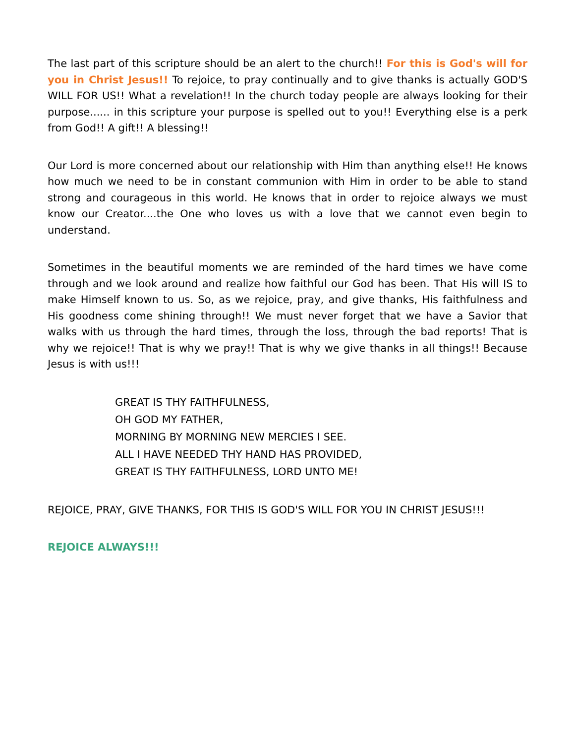The last part of this scripture should be an alert to the church!! For this is God's will for you in Christ Jesus!! To rejoice, to pray continually and to give thanks is actually GOD'S WILL FOR US!! What a revelation!! In the church today people are always looking for their purpose...... in this scripture your purpose is spelled out to you!! Everything else is a perk from God!! A gift!! A blessing!!
Our Lord is more concerned about our relationship with Him than anything else!! He knows how much we need to be in constant communion with Him in order to be able to stand strong and courageous in this world. He knows that in order to rejoice always we must know our Creator....the One who loves us with a love that we cannot even begin to understand.
Sometimes in the beautiful moments we are reminded of the hard times we have come through and we look around and realize how faithful our God has been. That His will IS to make Himself known to us. So, as we rejoice, pray, and give thanks, His faithfulness and His goodness come shining through!! We must never forget that we have a Savior that walks with us through the hard times, through the loss, through the bad reports! That is why we rejoice!! That is why we pray!! That is why we give thanks in all things!! Because Jesus is with us!!!
GREAT IS THY FAITHFULNESS,
OH GOD MY FATHER,
MORNING BY MORNING NEW MERCIES I SEE.
ALL I HAVE NEEDED THY HAND HAS PROVIDED,
GREAT IS THY FAITHFULNESS, LORD UNTO ME!
REJOICE, PRAY, GIVE THANKS, FOR THIS IS GOD'S WILL FOR YOU IN CHRIST JESUS!!!
REJOICE ALWAYS!!!